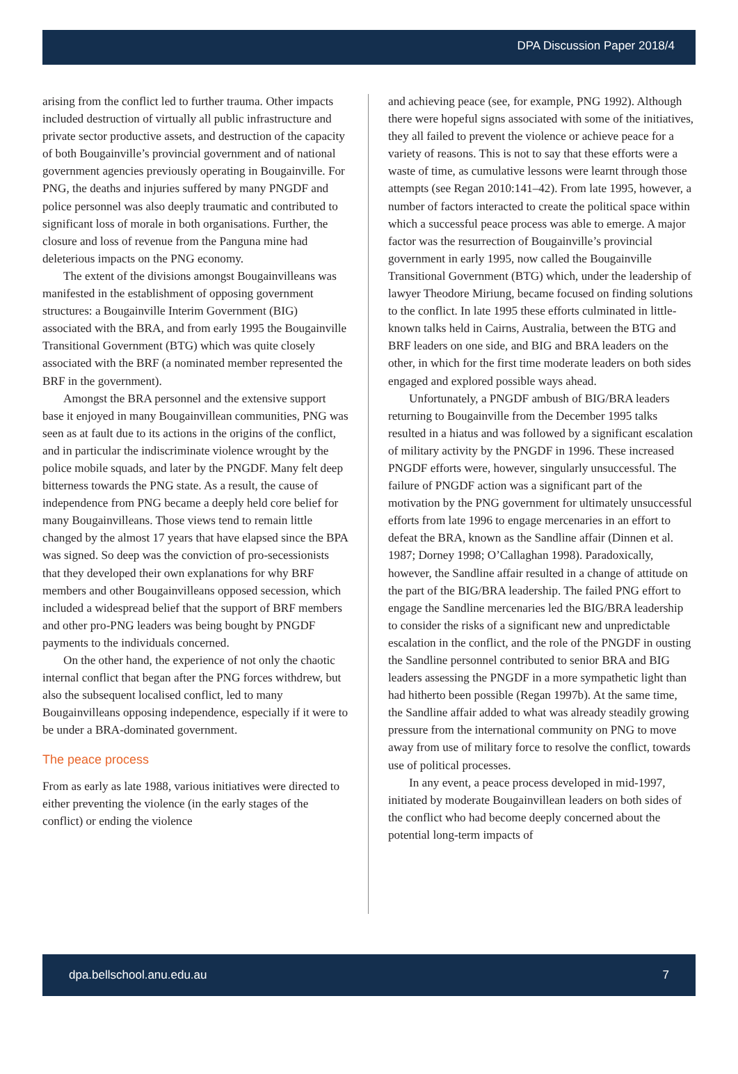DPA Discussion Paper 2018/4
arising from the conflict led to further trauma. Other impacts included destruction of virtually all public infrastructure and private sector productive assets, and destruction of the capacity of both Bougainville’s provincial government and of national government agencies previously operating in Bougainville. For PNG, the deaths and injuries suffered by many PNGDF and police personnel was also deeply traumatic and contributed to significant loss of morale in both organisations. Further, the closure and loss of revenue from the Panguna mine had deleterious impacts on the PNG economy.
The extent of the divisions amongst Bougainvilleans was manifested in the establishment of opposing government structures: a Bougainville Interim Government (BIG) associated with the BRA, and from early 1995 the Bougainville Transitional Government (BTG) which was quite closely associated with the BRF (a nominated member represented the BRF in the government).
Amongst the BRA personnel and the extensive support base it enjoyed in many Bougainvillean communities, PNG was seen as at fault due to its actions in the origins of the conflict, and in particular the indiscriminate violence wrought by the police mobile squads, and later by the PNGDF. Many felt deep bitterness towards the PNG state. As a result, the cause of independence from PNG became a deeply held core belief for many Bougainvilleans. Those views tend to remain little changed by the almost 17 years that have elapsed since the BPA was signed. So deep was the conviction of pro-secessionists that they developed their own explanations for why BRF members and other Bougainvilleans opposed secession, which included a widespread belief that the support of BRF members and other pro-PNG leaders was being bought by PNGDF payments to the individuals concerned.
On the other hand, the experience of not only the chaotic internal conflict that began after the PNG forces withdrew, but also the subsequent localised conflict, led to many Bougainvilleans opposing independence, especially if it were to be under a BRA-dominated government.
The peace process
From as early as late 1988, various initiatives were directed to either preventing the violence (in the early stages of the conflict) or ending the violence
and achieving peace (see, for example, PNG 1992). Although there were hopeful signs associated with some of the initiatives, they all failed to prevent the violence or achieve peace for a variety of reasons. This is not to say that these efforts were a waste of time, as cumulative lessons were learnt through those attempts (see Regan 2010:141–42). From late 1995, however, a number of factors interacted to create the political space within which a successful peace process was able to emerge. A major factor was the resurrection of Bougainville’s provincial government in early 1995, now called the Bougainville Transitional Government (BTG) which, under the leadership of lawyer Theodore Miriung, became focused on finding solutions to the conflict. In late 1995 these efforts culminated in little-known talks held in Cairns, Australia, between the BTG and BRF leaders on one side, and BIG and BRA leaders on the other, in which for the first time moderate leaders on both sides engaged and explored possible ways ahead.
Unfortunately, a PNGDF ambush of BIG/BRA leaders returning to Bougainville from the December 1995 talks resulted in a hiatus and was followed by a significant escalation of military activity by the PNGDF in 1996. These increased PNGDF efforts were, however, singularly unsuccessful. The failure of PNGDF action was a significant part of the motivation by the PNG government for ultimately unsuccessful efforts from late 1996 to engage mercenaries in an effort to defeat the BRA, known as the Sandline affair (Dinnen et al. 1987; Dorney 1998; O’Callaghan 1998). Paradoxically, however, the Sandline affair resulted in a change of attitude on the part of the BIG/BRA leadership. The failed PNG effort to engage the Sandline mercenaries led the BIG/BRA leadership to consider the risks of a significant new and unpredictable escalation in the conflict, and the role of the PNGDF in ousting the Sandline personnel contributed to senior BRA and BIG leaders assessing the PNGDF in a more sympathetic light than had hitherto been possible (Regan 1997b). At the same time, the Sandline affair added to what was already steadily growing pressure from the international community on PNG to move away from use of military force to resolve the conflict, towards use of political processes.
In any event, a peace process developed in mid-1997, initiated by moderate Bougainvillean leaders on both sides of the conflict who had become deeply concerned about the potential long-term impacts of
dpa.bellschool.anu.edu.au 7